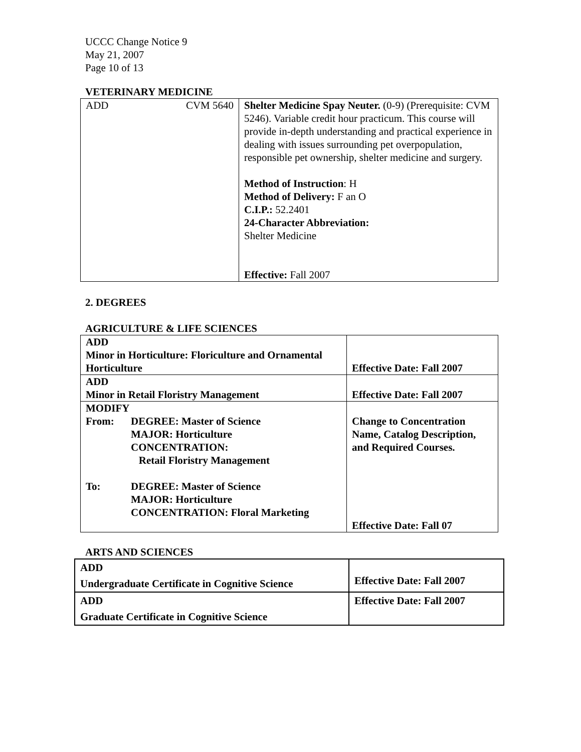UCCC Change Notice 9
May 21, 2007
Page 10 of 13
VETERINARY MEDICINE
| ADD CVM 5640 | Shelter Medicine Spay Neuter. (0-9) (Prerequisite: CVM 5246). Variable credit hour practicum. This course will provide in-depth understanding and practical experience in dealing with issues surrounding pet overpopulation, responsible pet ownership, shelter medicine and surgery. Method of Instruction : H Method of Delivery: F an O C.I.P.: 52.2401 24-Character Abbreviation: Shelter Medicine Effective: Fall 2007 |
2. DEGREES
AGRICULTURE & LIFE SCIENCES
| ADD Minor in Horticulture: Floriculture and Ornamental Horticulture | Effective Date: Fall 2007 |
| ADD Minor in Retail Floristry Management | Effective Date: Fall 2007 |
| MODIFY From: DEGREE: Master of Science MAJOR: Horticulture CONCENTRATION: Retail Floristry Management To: DEGREE: Master of Science MAJOR: Horticulture CONCENTRATION: Floral Marketing | Change to Concentration Name, Catalog Description, and Required Courses. Effective Date: Fall 07 |
ARTS AND SCIENCES
| ADD Undergraduate Certificate in Cognitive Science | Effective Date: Fall 2007 |
| ADD Graduate Certificate in Cognitive Science | Effective Date: Fall 2007 |